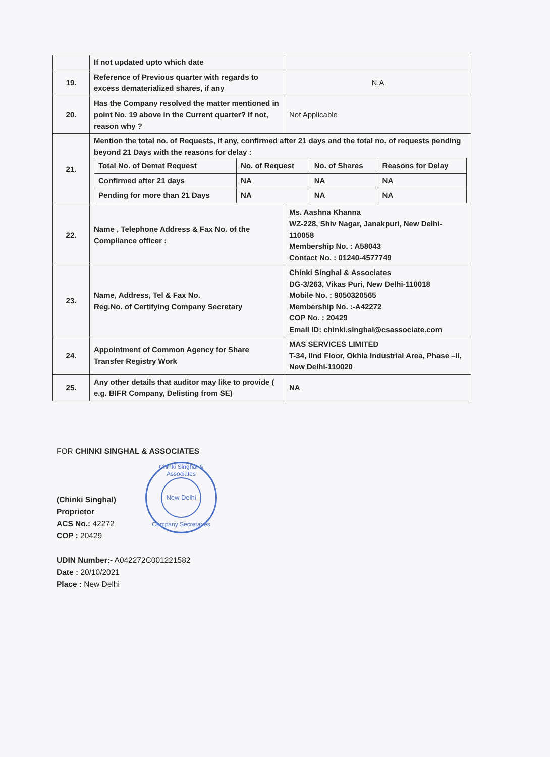| | If not updated upto which date | |
| 19. | Reference of Previous quarter with regards to excess dematerialized shares, if any | N.A |
| 20. | Has the Company resolved the matter mentioned in point No. 19 above in the Current quarter? If not, reason why ? | Not Applicable |
| 21. | Mention the total no. of Requests, if any, confirmed after 21 days and the total no. of requests pending beyond 21 Days with the reasons for delay : / Total No. of Demat Request / No. of Request / No. of Shares / Reasons for Delay / / Confirmed after 21 days / NA / NA / NA / / Pending for more than 21 Days / NA / NA / NA / | |
| 22. | Name , Telephone Address & Fax No. of the Compliance officer : | Ms. Aashna Khanna WZ-228, Shiv Nagar, Janakpuri, New Delhi-110058 Membership No. : A58043 Contact No. : 01240-4577749 |
| 23. | Name, Address, Tel & Fax No. Reg.No. of Certifying Company Secretary | Chinki Singhal & Associates DG-3/263, Vikas Puri, New Delhi-110018 Mobile No. : 9050320565 Membership No. :-A42272 COP No. : 20429 Email ID: chinki.singhal@csassociate.com |
| 24. | Appointment of Common Agency for Share Transfer Registry Work | MAS SERVICES LIMITED T-34, IInd Floor, Okhla Industrial Area, Phase –II, New Delhi-110020 |
| 25. | Any other details that auditor may like to provide ( e.g. BIFR Company, Delisting from SE) | NA |
FOR CHINKI SINGHAL & ASSOCIATES
(Chinki Singhal)
Proprietor
ACS No.: 42272
COP : 20429
UDIN Number:- A042272C001221582
Date : 20/10/2021
Place : New Delhi
Chinki Singhal & Associates
New Delhi
Company Secretaries